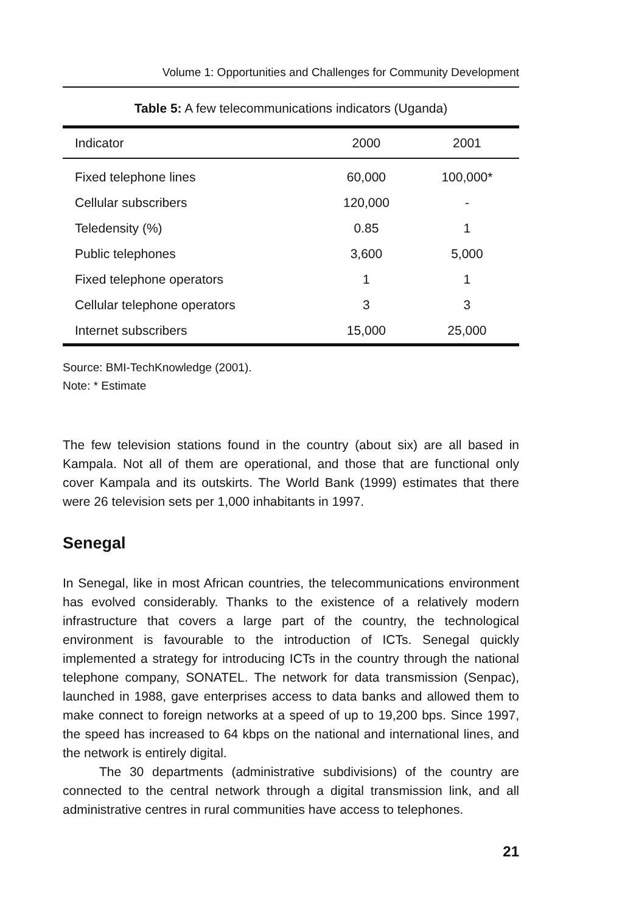Volume 1: Opportunities and Challenges for Community Development
Table 5: A few telecommunications indicators (Uganda)
| Indicator | 2000 | 2001 |
| --- | --- | --- |
| Fixed telephone lines | 60,000 | 100,000* |
| Cellular subscribers | 120,000 | - |
| Teledensity (%) | 0.85 | 1 |
| Public telephones | 3,600 | 5,000 |
| Fixed telephone operators | 1 | 1 |
| Cellular telephone operators | 3 | 3 |
| Internet subscribers | 15,000 | 25,000 |
Source: BMI-TechKnowledge (2001).
Note: * Estimate
The few television stations found in the country (about six) are all based in Kampala. Not all of them are operational, and those that are functional only cover Kampala and its outskirts. The World Bank (1999) estimates that there were 26 television sets per 1,000 inhabitants in 1997.
Senegal
In Senegal, like in most African countries, the telecommunications environment has evolved considerably. Thanks to the existence of a relatively modern infrastructure that covers a large part of the country, the technological environment is favourable to the introduction of ICTs. Senegal quickly implemented a strategy for introducing ICTs in the country through the national telephone company, SONATEL. The network for data transmission (Senpac), launched in 1988, gave enterprises access to data banks and allowed them to make connect to foreign networks at a speed of up to 19,200 bps. Since 1997, the speed has increased to 64 kbps on the national and international lines, and the network is entirely digital.
The 30 departments (administrative subdivisions) of the country are connected to the central network through a digital transmission link, and all administrative centres in rural communities have access to telephones.
21